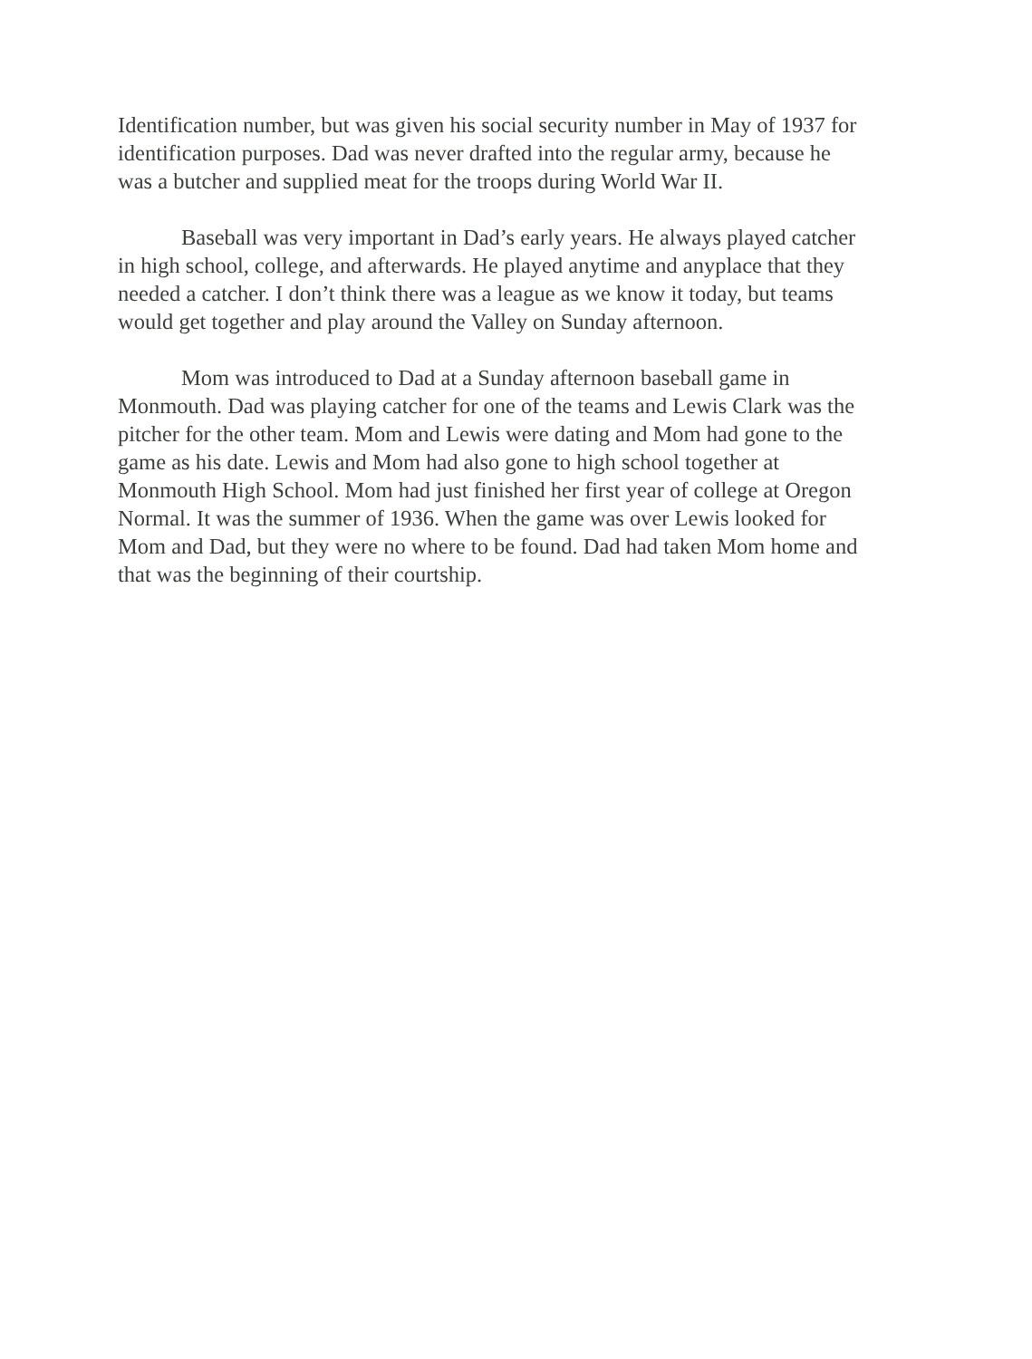Identification number, but was given his social security number in May of 1937 for identification purposes. Dad was never drafted into the regular army, because he was a butcher and supplied meat for the troops during World War II.
Baseball was very important in Dad’s early years. He always played catcher in high school, college, and afterwards. He played anytime and anyplace that they needed a catcher. I don’t think there was a league as we know it today, but teams would get together and play around the Valley on Sunday afternoon.
Mom was introduced to Dad at a Sunday afternoon baseball game in Monmouth. Dad was playing catcher for one of the teams and Lewis Clark was the pitcher for the other team. Mom and Lewis were dating and Mom had gone to the game as his date. Lewis and Mom had also gone to high school together at Monmouth High School. Mom had just finished her first year of college at Oregon Normal. It was the summer of 1936. When the game was over Lewis looked for Mom and Dad, but they were no where to be found. Dad had taken Mom home and that was the beginning of their courtship.